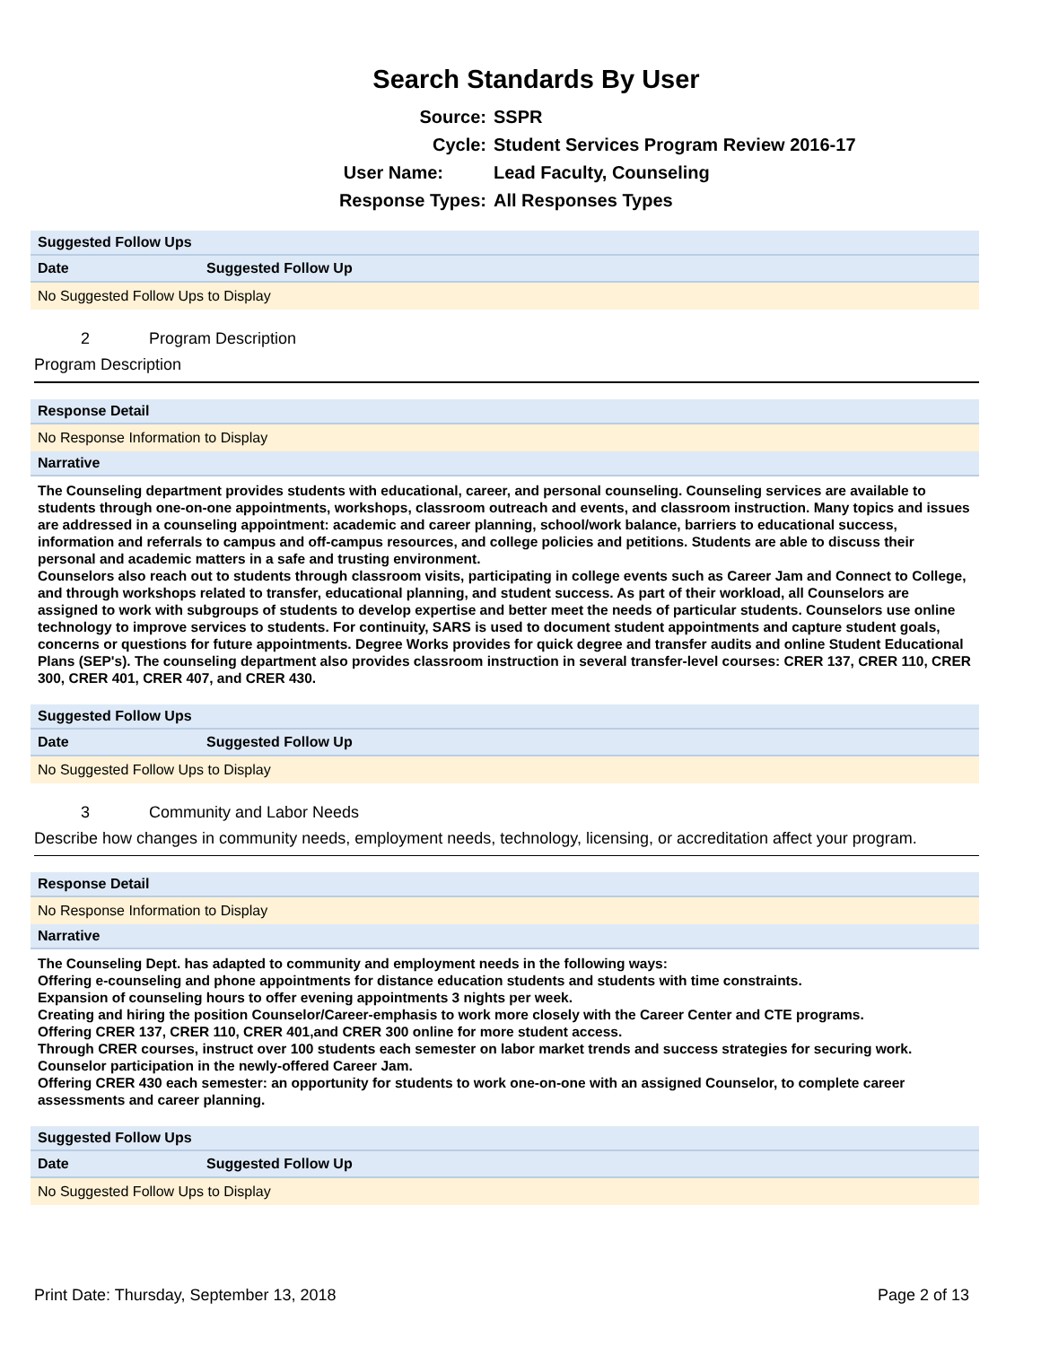Search Standards By User
Source: SSPR
Cycle: Student Services Program Review 2016-17
User Name: Lead Faculty, Counseling
Response Types: All Responses Types
Suggested Follow Ups
| Date | Suggested Follow Up |
| --- | --- |
No Suggested Follow Ups to Display
2 Program Description
Program Description
Response Detail
No Response Information to Display
Narrative
The Counseling department provides students with educational, career, and personal counseling. Counseling services are available to students through one-on-one appointments, workshops, classroom outreach and events, and classroom instruction. Many topics and issues are addressed in a counseling appointment: academic and career planning, school/work balance, barriers to educational success, information and referrals to campus and off-campus resources, and college policies and petitions. Students are able to discuss their personal and academic matters in a safe and trusting environment.
Counselors also reach out to students through classroom visits, participating in college events such as Career Jam and Connect to College, and through workshops related to transfer, educational planning, and student success. As part of their workload, all Counselors are assigned to work with subgroups of students to develop expertise and better meet the needs of particular students. Counselors use online technology to improve services to students. For continuity, SARS is used to document student appointments and capture student goals, concerns or questions for future appointments. Degree Works provides for quick degree and transfer audits and online Student Educational Plans (SEP's). The counseling department also provides classroom instruction in several transfer-level courses: CRER 137, CRER 110, CRER 300, CRER 401, CRER 407, and CRER 430.
Suggested Follow Ups
| Date | Suggested Follow Up |
| --- | --- |
No Suggested Follow Ups to Display
3 Community and Labor Needs
Describe how changes in community needs, employment needs, technology, licensing, or accreditation affect your program.
Response Detail
No Response Information to Display
Narrative
The Counseling Dept. has adapted to community and employment needs in the following ways:
Offering e-counseling and phone appointments for distance education students and students with time constraints.
Expansion of counseling hours to offer evening appointments 3 nights per week.
Creating and hiring the position Counselor/Career-emphasis to work more closely with the Career Center and CTE programs.
Offering CRER 137, CRER 110, CRER 401,and CRER 300 online for more student access.
Through CRER courses, instruct over 100 students each semester on labor market trends and success strategies for securing work.
Counselor participation in the newly-offered Career Jam.
Offering CRER 430 each semester: an opportunity for students to work one-on-one with an assigned Counselor, to complete career assessments and career planning.
Suggested Follow Ups
| Date | Suggested Follow Up |
| --- | --- |
No Suggested Follow Ups to Display
Print Date: Thursday, September 13, 2018 Page 2 of 13